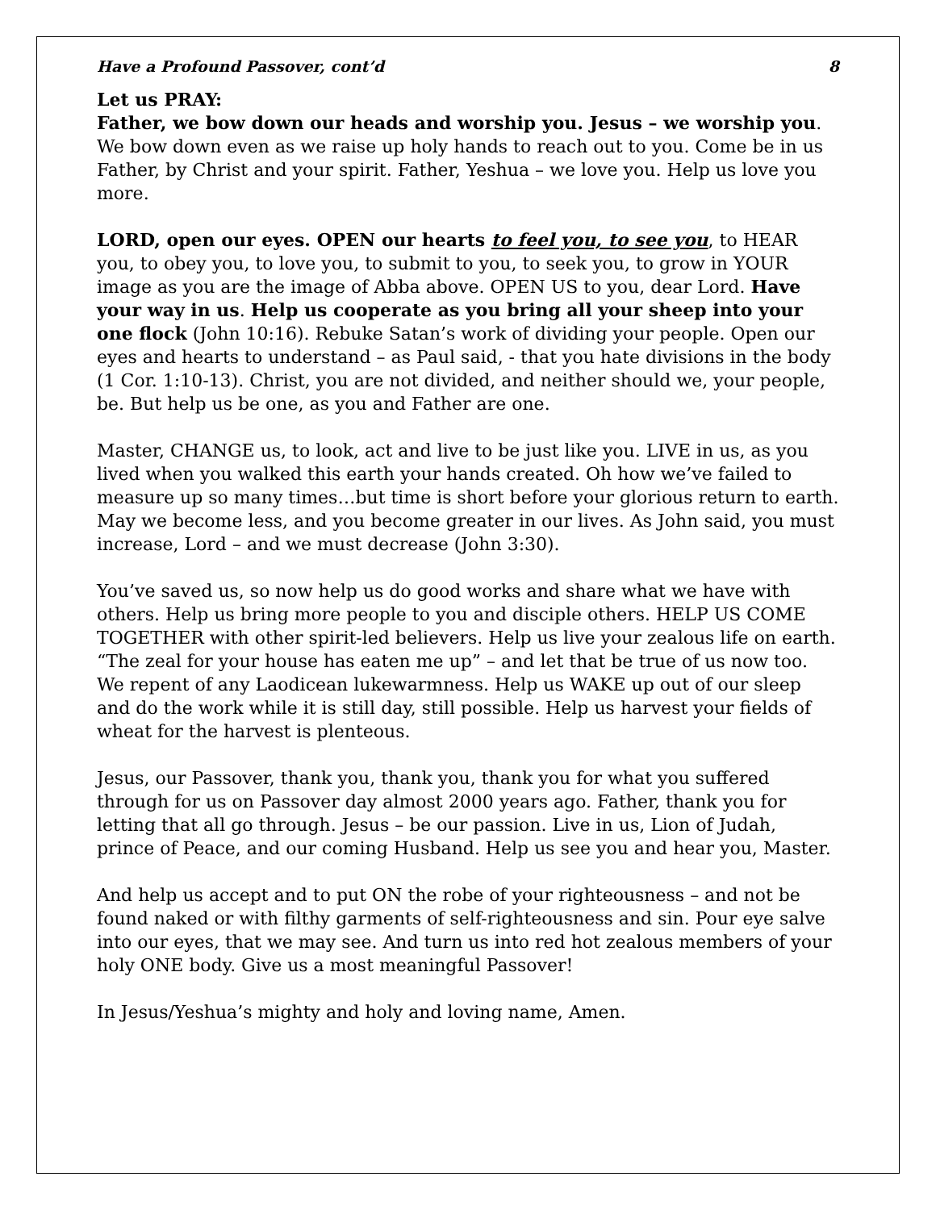Have a Profound Passover, cont’d 8
Let us PRAY:
Father, we bow down our heads and worship you. Jesus – we worship you. We bow down even as we raise up holy hands to reach out to you. Come be in us Father, by Christ and your spirit. Father, Yeshua – we love you. Help us love you more.
LORD, open our eyes. OPEN our hearts to feel you, to see you, to HEAR you, to obey you, to love you, to submit to you, to seek you, to grow in YOUR image as you are the image of Abba above. OPEN US to you, dear Lord. Have your way in us. Help us cooperate as you bring all your sheep into your one flock (John 10:16). Rebuke Satan’s work of dividing your people. Open our eyes and hearts to understand – as Paul said, - that you hate divisions in the body (1 Cor. 1:10-13). Christ, you are not divided, and neither should we, your people, be. But help us be one, as you and Father are one.
Master, CHANGE us, to look, act and live to be just like you. LIVE in us, as you lived when you walked this earth your hands created. Oh how we’ve failed to measure up so many times…but time is short before your glorious return to earth. May we become less, and you become greater in our lives. As John said, you must increase, Lord – and we must decrease (John 3:30).
You’ve saved us, so now help us do good works and share what we have with others. Help us bring more people to you and disciple others. HELP US COME TOGETHER with other spirit-led believers. Help us live your zealous life on earth. “The zeal for your house has eaten me up” – and let that be true of us now too. We repent of any Laodicean lukewarmness. Help us WAKE up out of our sleep and do the work while it is still day, still possible. Help us harvest your fields of wheat for the harvest is plenteous.
Jesus, our Passover, thank you, thank you, thank you for what you suffered through for us on Passover day almost 2000 years ago. Father, thank you for letting that all go through. Jesus – be our passion. Live in us, Lion of Judah, prince of Peace, and our coming Husband. Help us see you and hear you, Master.
And help us accept and to put ON the robe of your righteousness – and not be found naked or with filthy garments of self-righteousness and sin. Pour eye salve into our eyes, that we may see. And turn us into red hot zealous members of your holy ONE body. Give us a most meaningful Passover!
In Jesus/Yeshua’s mighty and holy and loving name, Amen.